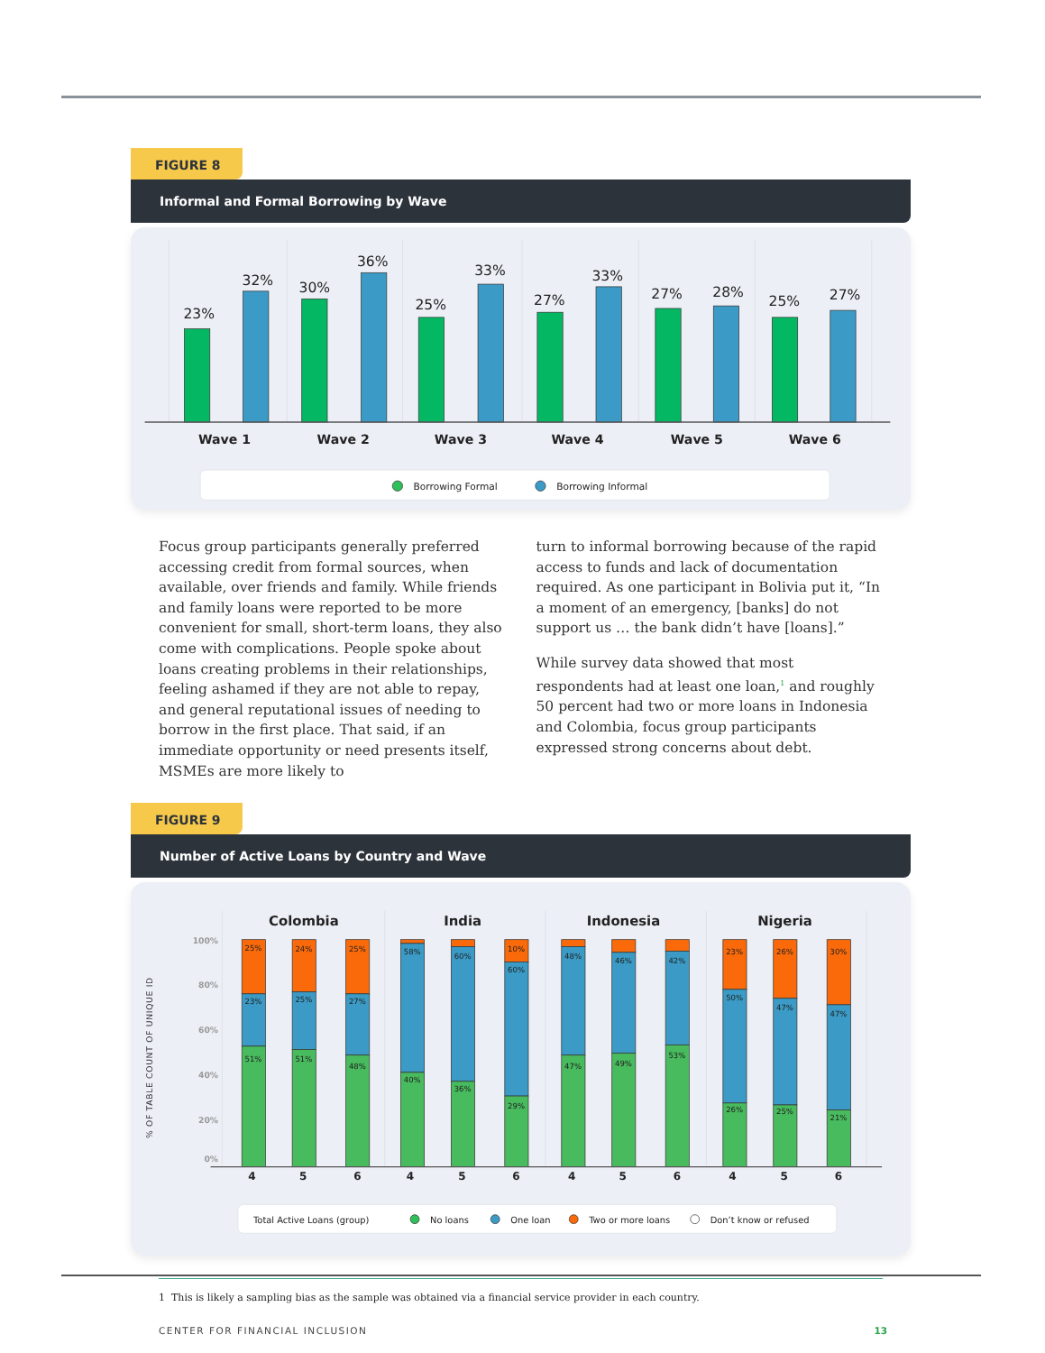FIGURE 8
Informal and Formal Borrowing by Wave
23%
32%
30%
36%
25%
33%
27%
33%
27%
28%
25%
27%
Wave 1
Wave 2
Wave 3
Wave 4
Wave 5
Wave 6
Borrowing Formal
Borrowing Informal
Focus group participants generally preferred accessing credit from formal sources, when available, over friends and family. While friends and family loans were reported to be more convenient for small, short-term loans, they also come with complications. People spoke about loans creating problems in their relationships, feeling ashamed if they are not able to repay, and general reputational issues of needing to borrow in the first place. That said, if an immediate opportunity or need presents itself, MSMEs are more likely to
turn to informal borrowing because of the rapid access to funds and lack of documentation required. As one participant in Bolivia put it, “In a moment of an emergency, [banks] do not support us … the bank didn’t have [loans].”
While survey data showed that most respondents had at least one loan,<sup>1</sup> and roughly 50 percent had two or more loans in Indonesia and Colombia, focus group participants expressed strong concerns about debt.
FIGURE 9
Number of Active Loans by Country and Wave
% OF TABLE COUNT OF UNIQUE ID
100%
80%
60%
40%
20%
0%
Colombia
India
Indonesia
Nigeria
25%
23%
51%
24%
25%
51%
25%
27%
48%
58%
40%
60%
36%
10%
60%
29%
48%
47%
46%
49%
42%
53%
23%
50%
26%
26%
47%
25%
30%
47%
21%
4
5
6
4
5
6
4
5
6
4
5
6
Total Active Loans (group)
No loans
One loan
Two or more loans
Don’t know or refused
1 This is likely a sampling bias as the sample was obtained via a financial service provider in each country.
CENTER FOR FINANCIAL INCLUSION 13